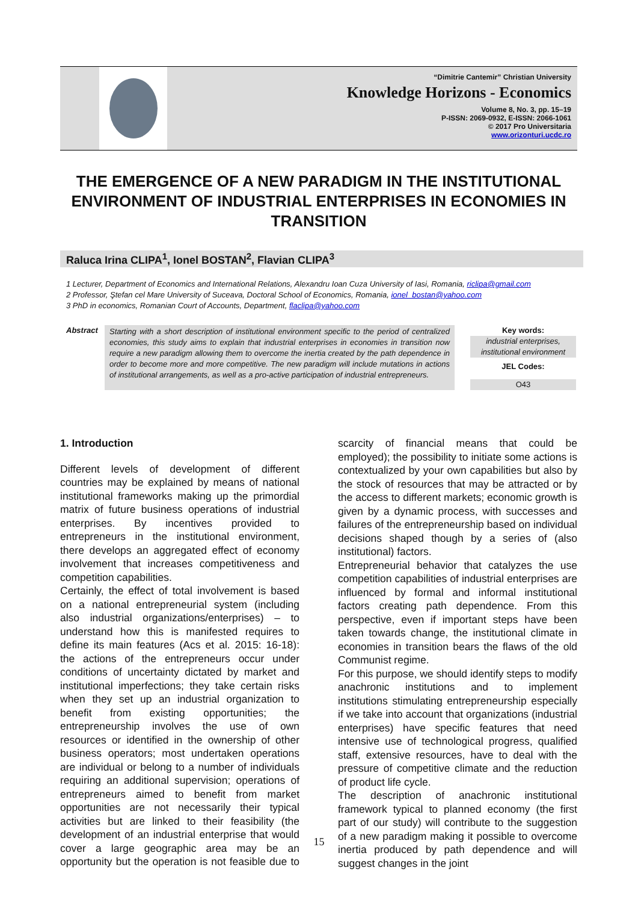“Dimitrie Cantemir” Christian University
Knowledge Horizons - Economics
Volume 8, No. 3, pp. 15–19
P-ISSN: 2069-0932, E-ISSN: 2066-1061
© 2017 Pro Universitaria
www.orizonturi.ucdc.ro
THE EMERGENCE OF A NEW PARADIGM IN THE INSTITUTIONAL ENVIRONMENT OF INDUSTRIAL ENTERPRISES IN ECONOMIES IN TRANSITION
Raluca Irina CLIPA<sup>1</sup>, Ionel BOSTAN<sup>2</sup>, Flavian CLIPA<sup>3</sup>
1 Lecturer, Department of Economics and International Relations, Alexandru Ioan Cuza University of Iasi, Romania, riclipa@gmail.com
2 Professor, Ştefan cel Mare University of Suceava, Doctoral School of Economics, Romania, ionel_bostan@yahoo.com
3 PhD in economics, Romanian Court of Accounts, Department, flaclipa@yahoo.com
Abstract Starting with a short description of institutional environment specific to the period of centralized economies, this study aims to explain that industrial enterprises in economies in transition now require a new paradigm allowing them to overcome the inertia created by the path dependence in order to become more and more competitive. The new paradigm will include mutations in actions of institutional arrangements, as well as a pro-active participation of industrial entrepreneurs.
Key words:
industrial enterprises, institutional environment
JEL Codes:
O43
1. Introduction
Different levels of development of different countries may be explained by means of national institutional frameworks making up the primordial matrix of future business operations of industrial enterprises. By incentives provided to entrepreneurs in the institutional environment, there develops an aggregated effect of economy involvement that increases competitiveness and competition capabilities.
Certainly, the effect of total involvement is based on a national entrepreneurial system (including also industrial organizations/enterprises) – to understand how this is manifested requires to define its main features (Acs et al. 2015: 16-18): the actions of the entrepreneurs occur under conditions of uncertainty dictated by market and institutional imperfections; they take certain risks when they set up an industrial organization to benefit from existing opportunities; the entrepreneurship involves the use of own resources or identified in the ownership of other business operators; most undertaken operations are individual or belong to a number of individuals requiring an additional supervision; operations of entrepreneurs aimed to benefit from market opportunities are not necessarily their typical activities but are linked to their feasibility (the development of an industrial enterprise that would cover a large geographic area may be an opportunity but the operation is not feasible due to scarcity of financial means that could be employed); the possibility to initiate some actions is contextualized by your own capabilities but also by the stock of resources that may be attracted or by the access to different markets; economic growth is given by a dynamic process, with successes and failures of the entrepreneurship based on individual decisions shaped though by a series of (also institutional) factors.
Entrepreneurial behavior that catalyzes the use competition capabilities of industrial enterprises are influenced by formal and informal institutional factors creating path dependence. From this perspective, even if important steps have been taken towards change, the institutional climate in economies in transition bears the flaws of the old Communist regime.
For this purpose, we should identify steps to modify anachronic institutions and to implement institutions stimulating entrepreneurship especially if we take into account that organizations (industrial enterprises) have specific features that need intensive use of technological progress, qualified staff, extensive resources, have to deal with the pressure of competitive climate and the reduction of product life cycle.
The description of anachronic institutional framework typical to planned economy (the first part of our study) will contribute to the suggestion of a new paradigm making it possible to overcome inertia produced by path dependence and will suggest changes in the joint
15